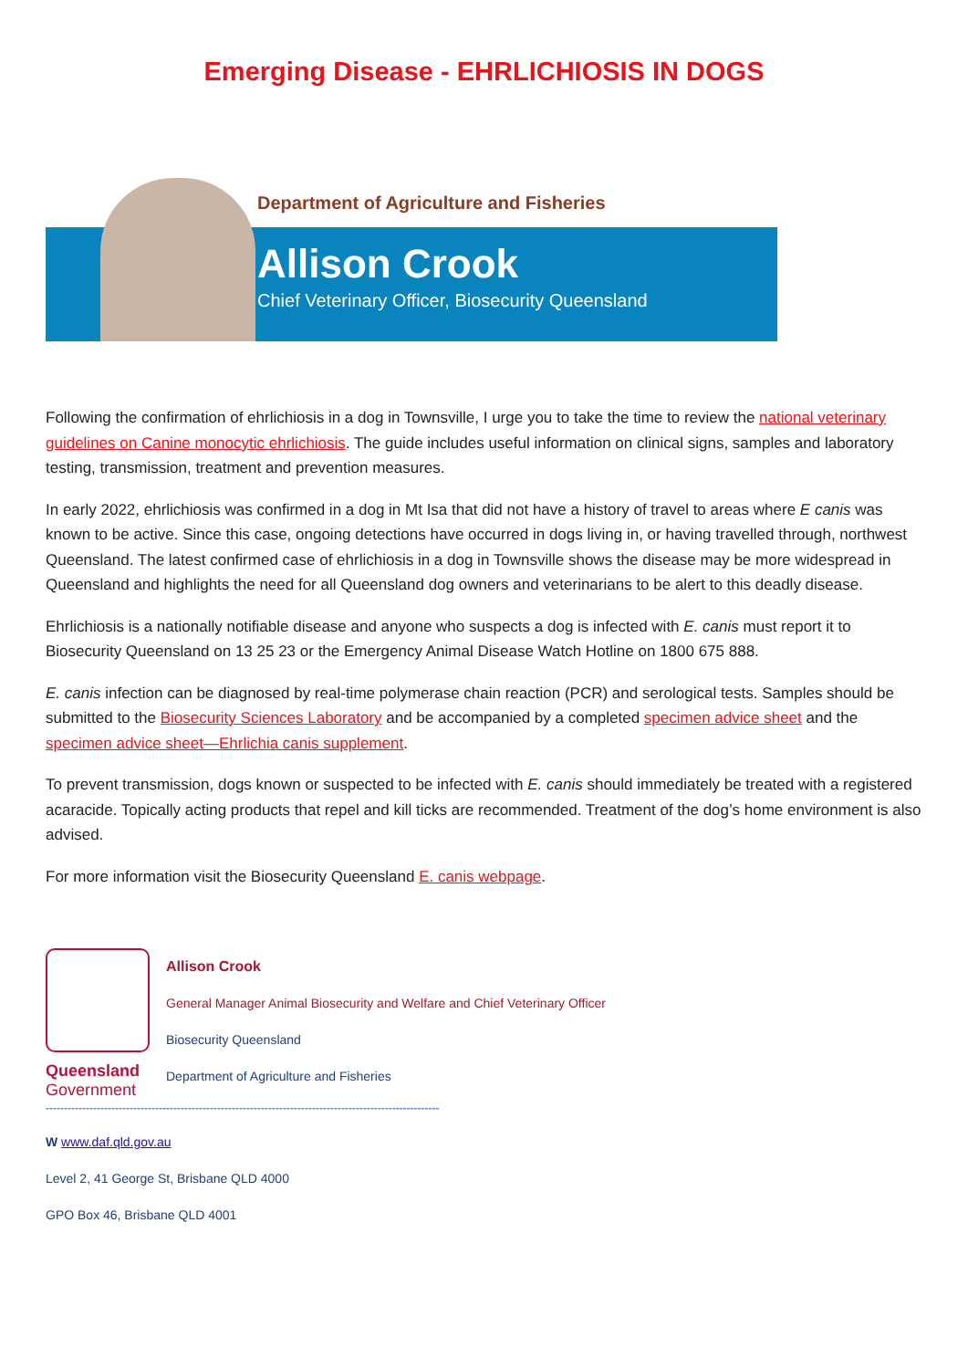Emerging Disease - EHRLICHIOSIS IN DOGS
Department of Agriculture and Fisheries
Allison Crook
Chief Veterinary Officer, Biosecurity Queensland
Following the confirmation of ehrlichiosis in a dog in Townsville, I urge you to take the time to review the national veterinary guidelines on Canine monocytic ehrlichiosis. The guide includes useful information on clinical signs, samples and laboratory testing, transmission, treatment and prevention measures.
In early 2022, ehrlichiosis was confirmed in a dog in Mt Isa that did not have a history of travel to areas where E canis was known to be active. Since this case, ongoing detections have occurred in dogs living in, or having travelled through, northwest Queensland. The latest confirmed case of ehrlichiosis in a dog in Townsville shows the disease may be more widespread in Queensland and highlights the need for all Queensland dog owners and veterinarians to be alert to this deadly disease.
Ehrlichiosis is a nationally notifiable disease and anyone who suspects a dog is infected with E. canis must report it to Biosecurity Queensland on 13 25 23 or the Emergency Animal Disease Watch Hotline on 1800 675 888.
E. canis infection can be diagnosed by real-time polymerase chain reaction (PCR) and serological tests. Samples should be submitted to the Biosecurity Sciences Laboratory and be accompanied by a completed specimen advice sheet and the specimen advice sheet—Ehrlichia canis supplement.
To prevent transmission, dogs known or suspected to be infected with E. canis should immediately be treated with a registered acaracide. Topically acting products that repel and kill ticks are recommended. Treatment of the dog’s home environment is also advised.
For more information visit the Biosecurity Queensland E. canis webpage.
Queensland
Government
Allison Crook
General Manager Animal Biosecurity and Welfare and Chief Veterinary Officer
Biosecurity Queensland
Department of Agriculture and Fisheries
------------------------------------------------------------------------------------------------------------
W www.daf.qld.gov.au
Level 2, 41 George St, Brisbane QLD 4000
GPO Box 46, Brisbane QLD 4001